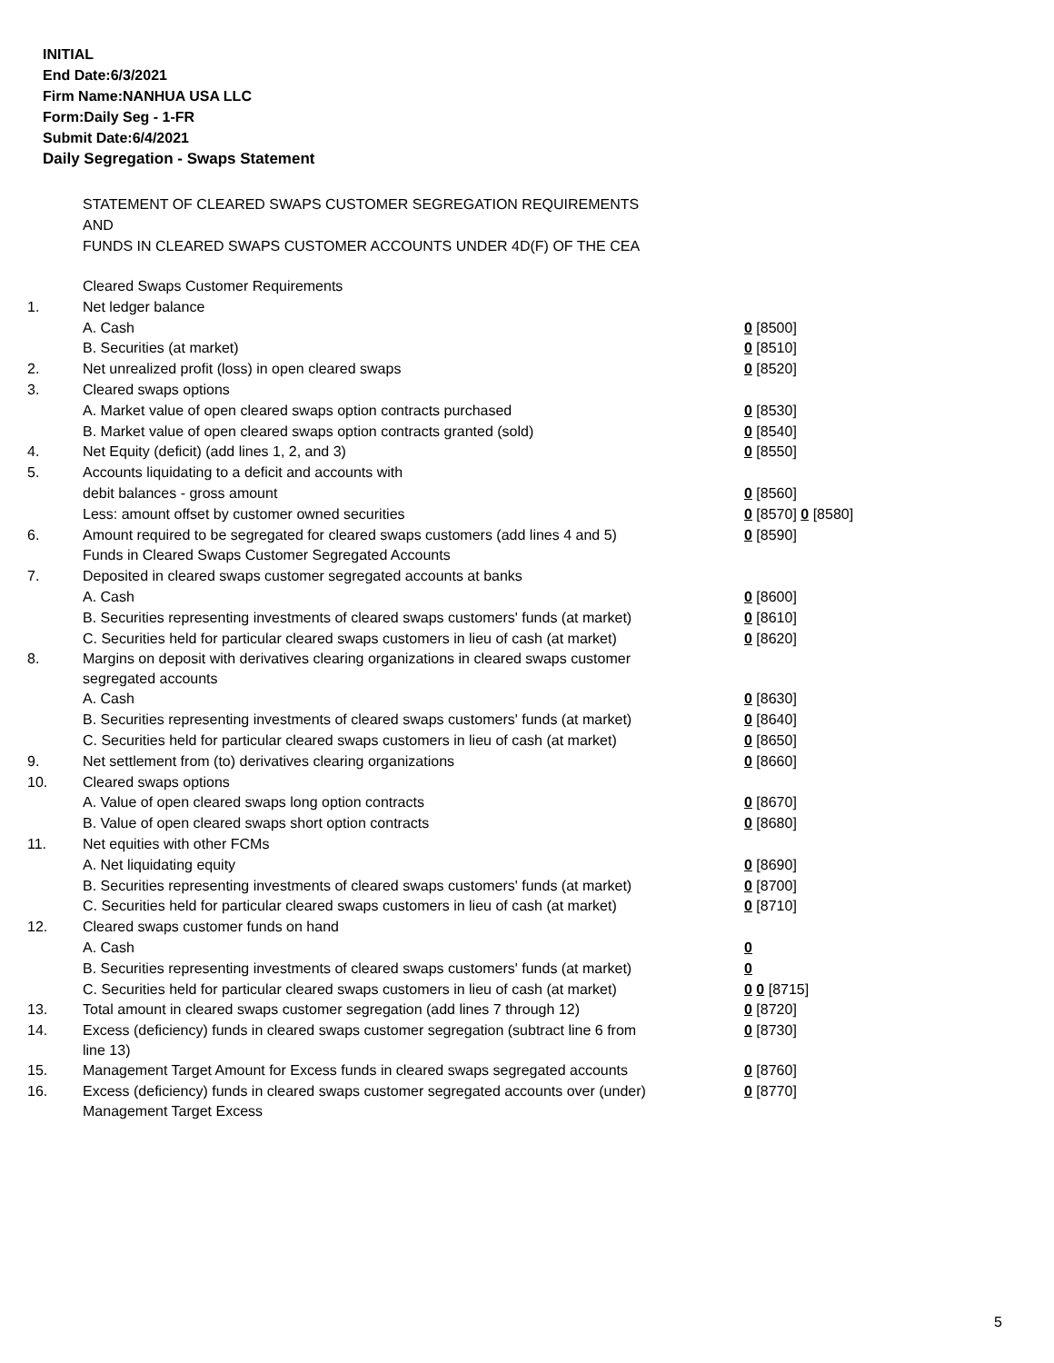INITIAL
End Date:6/3/2021
Firm Name:NANHUA USA LLC
Form:Daily Seg - 1-FR
Submit Date:6/4/2021
Daily Segregation - Swaps Statement
STATEMENT OF CLEARED SWAPS CUSTOMER SEGREGATION REQUIREMENTS
AND
FUNDS IN CLEARED SWAPS CUSTOMER ACCOUNTS UNDER 4D(F) OF THE CEA
| | Cleared Swaps Customer Requirements | |
| 1. | Net ledger balance | |
| | A. Cash | 0 [8500] |
| | B. Securities (at market) | 0 [8510] |
| 2. | Net unrealized profit (loss) in open cleared swaps | 0 [8520] |
| 3. | Cleared swaps options | |
| | A. Market value of open cleared swaps option contracts purchased | 0 [8530] |
| | B. Market value of open cleared swaps option contracts granted (sold) | 0 [8540] |
| 4. | Net Equity (deficit) (add lines 1, 2, and 3) | 0 [8550] |
| 5. | Accounts liquidating to a deficit and accounts with | |
| | debit balances - gross amount | 0 [8560] |
| | Less: amount offset by customer owned securities | 0 [8570] 0 [8580] |
| 6. | Amount required to be segregated for cleared swaps customers (add lines 4 and 5) | 0 [8590] |
| | Funds in Cleared Swaps Customer Segregated Accounts | |
| 7. | Deposited in cleared swaps customer segregated accounts at banks | |
| | A. Cash | 0 [8600] |
| | B. Securities representing investments of cleared swaps customers' funds (at market) | 0 [8610] |
| | C. Securities held for particular cleared swaps customers in lieu of cash (at market) | 0 [8620] |
| 8. | Margins on deposit with derivatives clearing organizations in cleared swaps customer segregated accounts | |
| | A. Cash | 0 [8630] |
| | B. Securities representing investments of cleared swaps customers' funds (at market) | 0 [8640] |
| | C. Securities held for particular cleared swaps customers in lieu of cash (at market) | 0 [8650] |
| 9. | Net settlement from (to) derivatives clearing organizations | 0 [8660] |
| 10. | Cleared swaps options | |
| | A. Value of open cleared swaps long option contracts | 0 [8670] |
| | B. Value of open cleared swaps short option contracts | 0 [8680] |
| 11. | Net equities with other FCMs | |
| | A. Net liquidating equity | 0 [8690] |
| | B. Securities representing investments of cleared swaps customers' funds (at market) | 0 [8700] |
| | C. Securities held for particular cleared swaps customers in lieu of cash (at market) | 0 [8710] |
| 12. | Cleared swaps customer funds on hand | |
| | A. Cash | 0 |
| | B. Securities representing investments of cleared swaps customers' funds (at market) | 0 |
| | C. Securities held for particular cleared swaps customers in lieu of cash (at market) | 0 0 [8715] |
| 13. | Total amount in cleared swaps customer segregation (add lines 7 through 12) | 0 [8720] |
| 14. | Excess (deficiency) funds in cleared swaps customer segregation (subtract line 6 from line 13) | 0 [8730] |
| 15. | Management Target Amount for Excess funds in cleared swaps segregated accounts | 0 [8760] |
| 16. | Excess (deficiency) funds in cleared swaps customer segregated accounts over (under) Management Target Excess | 0 [8770] |
5